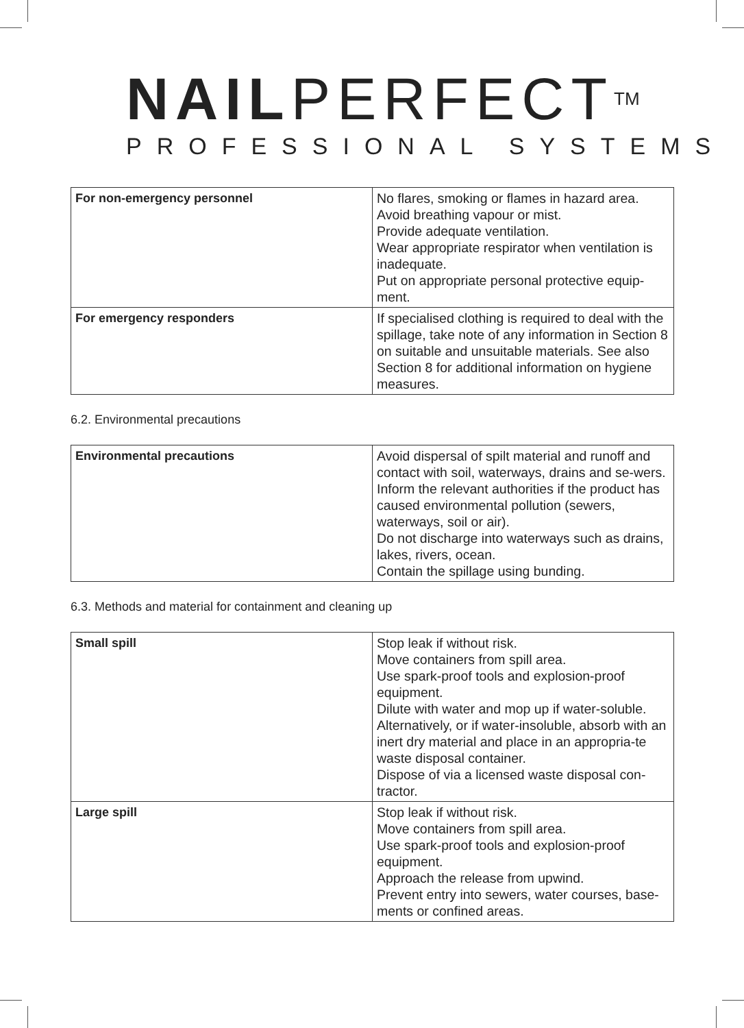NAILPERFECT<sup>TM</sup>
PROFESSIONAL SYSTEMS
| For non-emergency personnel | No flares, smoking or flames in hazard area. Avoid breathing vapour or mist. Provide adequate ventilation. Wear appropriate respirator when ventilation is inadequate. Put on appropriate personal protective equip-ment. |
| For emergency responders | If specialised clothing is required to deal with the spillage, take note of any information in Section 8 on suitable and unsuitable materials. See also Section 8 for additional information on hygiene measures. |
6.2. Environmental precautions
| Environmental precautions | Avoid dispersal of spilt material and runoff and contact with soil, waterways, drains and se-wers. Inform the relevant authorities if the product has caused environmental pollution (sewers, waterways, soil or air). Do not discharge into waterways such as drains, lakes, rivers, ocean. Contain the spillage using bunding. |
6.3. Methods and material for containment and cleaning up
| Small spill | Stop leak if without risk. Move containers from spill area. Use spark-proof tools and explosion-proof equipment. Dilute with water and mop up if water-soluble. Alternatively, or if water-insoluble, absorb with an inert dry material and place in an appropria-te waste disposal container. Dispose of via a licensed waste disposal con-tractor. |
| Large spill | Stop leak if without risk. Move containers from spill area. Use spark-proof tools and explosion-proof equipment. Approach the release from upwind. Prevent entry into sewers, water courses, base-ments or confined areas. |